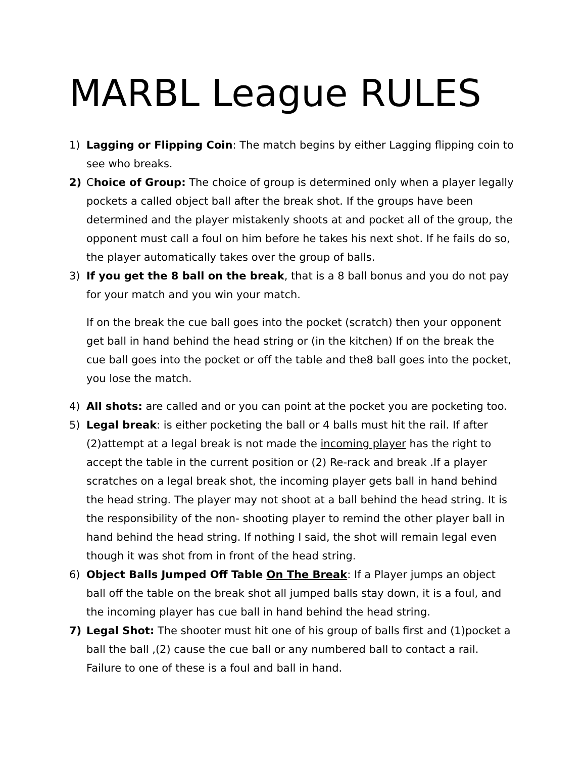MARBL League RULES
1) Lagging or Flipping Coin: The match begins by either Lagging flipping coin to see who breaks.
2) Choice of Group: The choice of group is determined only when a player legally pockets a called object ball after the break shot. If the groups have been determined and the player mistakenly shoots at and pocket all of the group, the opponent must call a foul on him before he takes his next shot. If he fails do so, the player automatically takes over the group of balls.
3) If you get the 8 ball on the break, that is a 8 ball bonus and you do not pay for your match and you win your match.
If on the break the cue ball goes into the pocket (scratch) then your opponent get ball in hand behind the head string or (in the kitchen) If on the break the cue ball goes into the pocket or off the table and the8 ball goes into the pocket, you lose the match.
4) All shots: are called and or you can point at the pocket you are pocketing too.
5) Legal break: is either pocketing the ball or 4 balls must hit the rail. If after (2)attempt at a legal break is not made the incoming player has the right to accept the table in the current position or (2) Re-rack and break .If a player scratches on a legal break shot, the incoming player gets ball in hand behind the head string. The player may not shoot at a ball behind the head string. It is the responsibility of the non- shooting player to remind the other player ball in hand behind the head string. If nothing I said, the shot will remain legal even though it was shot from in front of the head string.
6) Object Balls Jumped Off Table On The Break: If a Player jumps an object ball off the table on the break shot all jumped balls stay down, it is a foul, and the incoming player has cue ball in hand behind the head string.
7) Legal Shot: The shooter must hit one of his group of balls first and (1)pocket a ball the ball ,(2) cause the cue ball or any numbered ball to contact a rail. Failure to one of these is a foul and ball in hand.